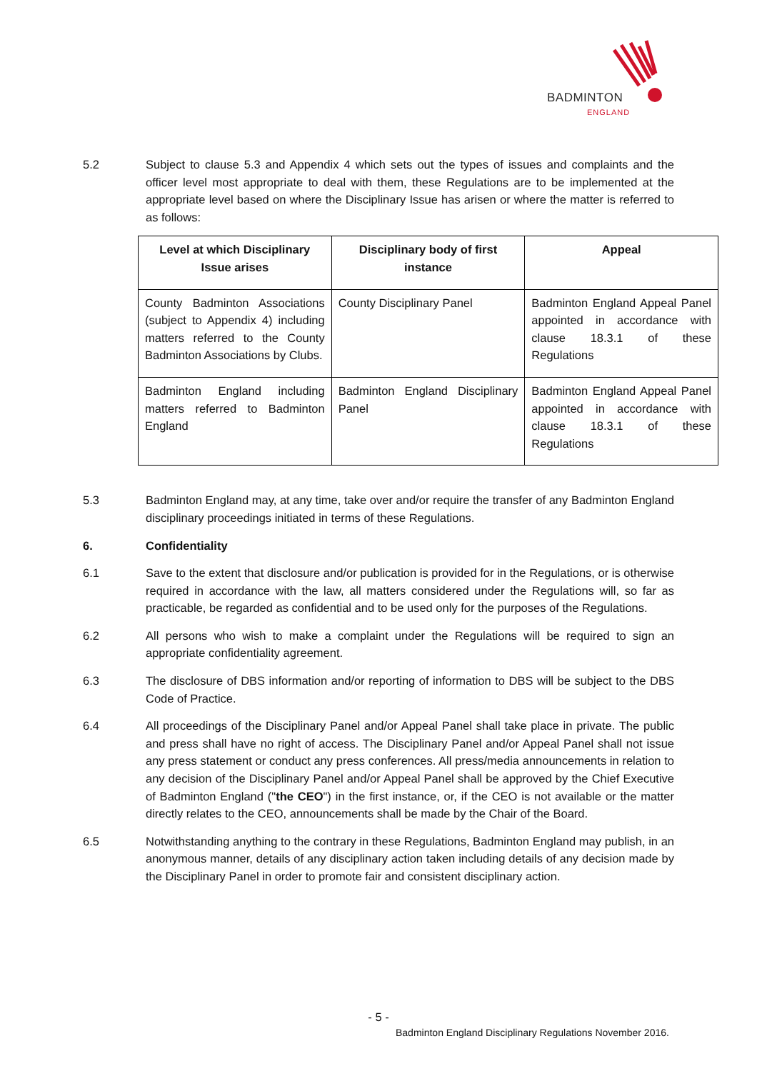BADMINTON
ENGLAND
5.2 Subject to clause 5.3 and Appendix 4 which sets out the types of issues and complaints and the officer level most appropriate to deal with them, these Regulations are to be implemented at the appropriate level based on where the Disciplinary Issue has arisen or where the matter is referred to as follows:
| Level at which Disciplinary Issue arises | Disciplinary body of first instance | Appeal |
| --- | --- | --- |
| County Badminton Associations (subject to Appendix 4) including matters referred to the County Badminton Associations by Clubs. | County Disciplinary Panel | Badminton England Appeal Panel appointed in accordance with clause 18.3.1 of these Regulations |
| Badminton England including matters referred to Badminton England | Badminton England Disciplinary Panel | Badminton England Appeal Panel appointed in accordance with clause 18.3.1 of these Regulations |
5.3 Badminton England may, at any time, take over and/or require the transfer of any Badminton England disciplinary proceedings initiated in terms of these Regulations.
6. Confidentiality
6.1 Save to the extent that disclosure and/or publication is provided for in the Regulations, or is otherwise required in accordance with the law, all matters considered under the Regulations will, so far as practicable, be regarded as confidential and to be used only for the purposes of the Regulations.
6.2 All persons who wish to make a complaint under the Regulations will be required to sign an appropriate confidentiality agreement.
6.3 The disclosure of DBS information and/or reporting of information to DBS will be subject to the DBS Code of Practice.
6.4 All proceedings of the Disciplinary Panel and/or Appeal Panel shall take place in private. The public and press shall have no right of access. The Disciplinary Panel and/or Appeal Panel shall not issue any press statement or conduct any press conferences. All press/media announcements in relation to any decision of the Disciplinary Panel and/or Appeal Panel shall be approved by the Chief Executive of Badminton England ("the CEO") in the first instance, or, if the CEO is not available or the matter directly relates to the CEO, announcements shall be made by the Chair of the Board.
6.5 Notwithstanding anything to the contrary in these Regulations, Badminton England may publish, in an anonymous manner, details of any disciplinary action taken including details of any decision made by the Disciplinary Panel in order to promote fair and consistent disciplinary action.
- 5 -
Badminton England Disciplinary Regulations November 2016.